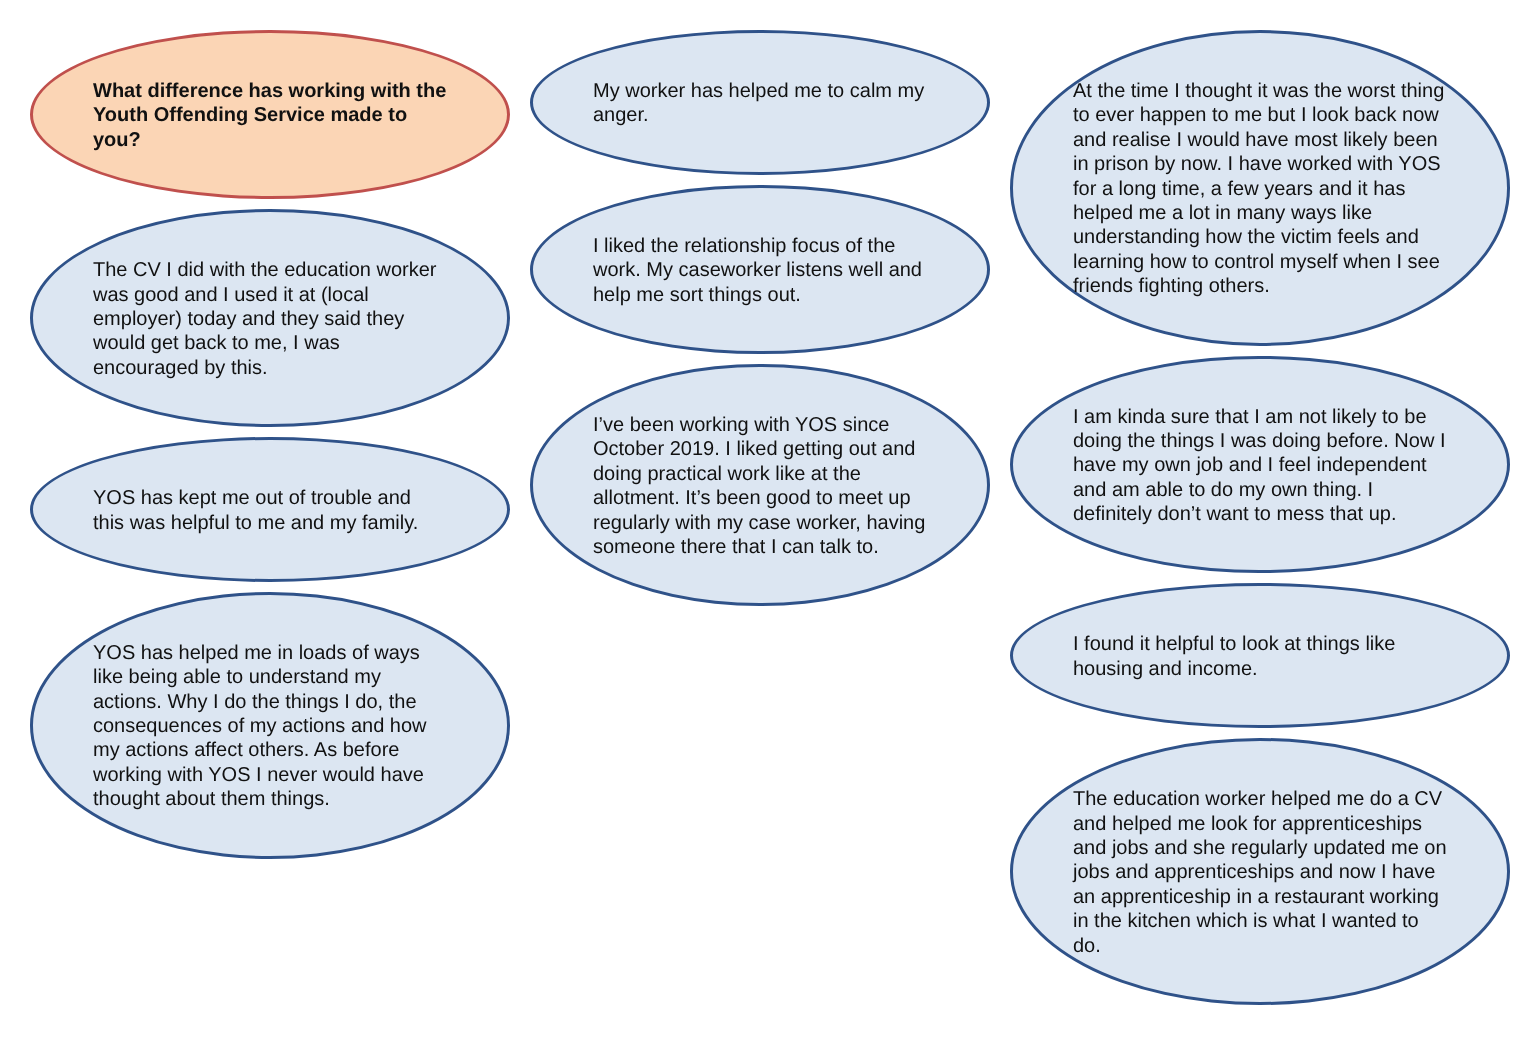What difference has working with the Youth Offending Service made to you?
The CV I did with the education worker was good and I used it at (local employer) today and they said they would get back to me, I was encouraged by this.
YOS has kept me out of trouble and this was helpful to me and my family.
YOS has helped me in loads of ways like being able to understand my actions. Why I do the things I do, the consequences of my actions and how my actions affect others. As before working with YOS I never would have thought about them things.
My worker has helped me to calm my anger.
I liked the relationship focus of the work. My caseworker listens well and help me sort things out.
I’ve been working with YOS since October 2019. I liked getting out and doing practical work like at the allotment. It’s been good to meet up regularly with my case worker, having someone there that I can talk to.
At the time I thought it was the worst thing to ever happen to me but I look back now and realise I would have most likely been in prison by now. I have worked with YOS for a long time, a few years and it has helped me a lot in many ways like understanding how the victim feels and learning how to control myself when I see friends fighting others.
I am kinda sure that I am not likely to be doing the things I was doing before. Now I have my own job and I feel independent and am able to do my own thing. I definitely don’t want to mess that up.
I found it helpful to look at things like housing and income.
The education worker helped me do a CV and helped me look for apprenticeships and jobs and she regularly updated me on jobs and apprenticeships and now I have an apprenticeship in a restaurant working in the kitchen which is what I wanted to do.